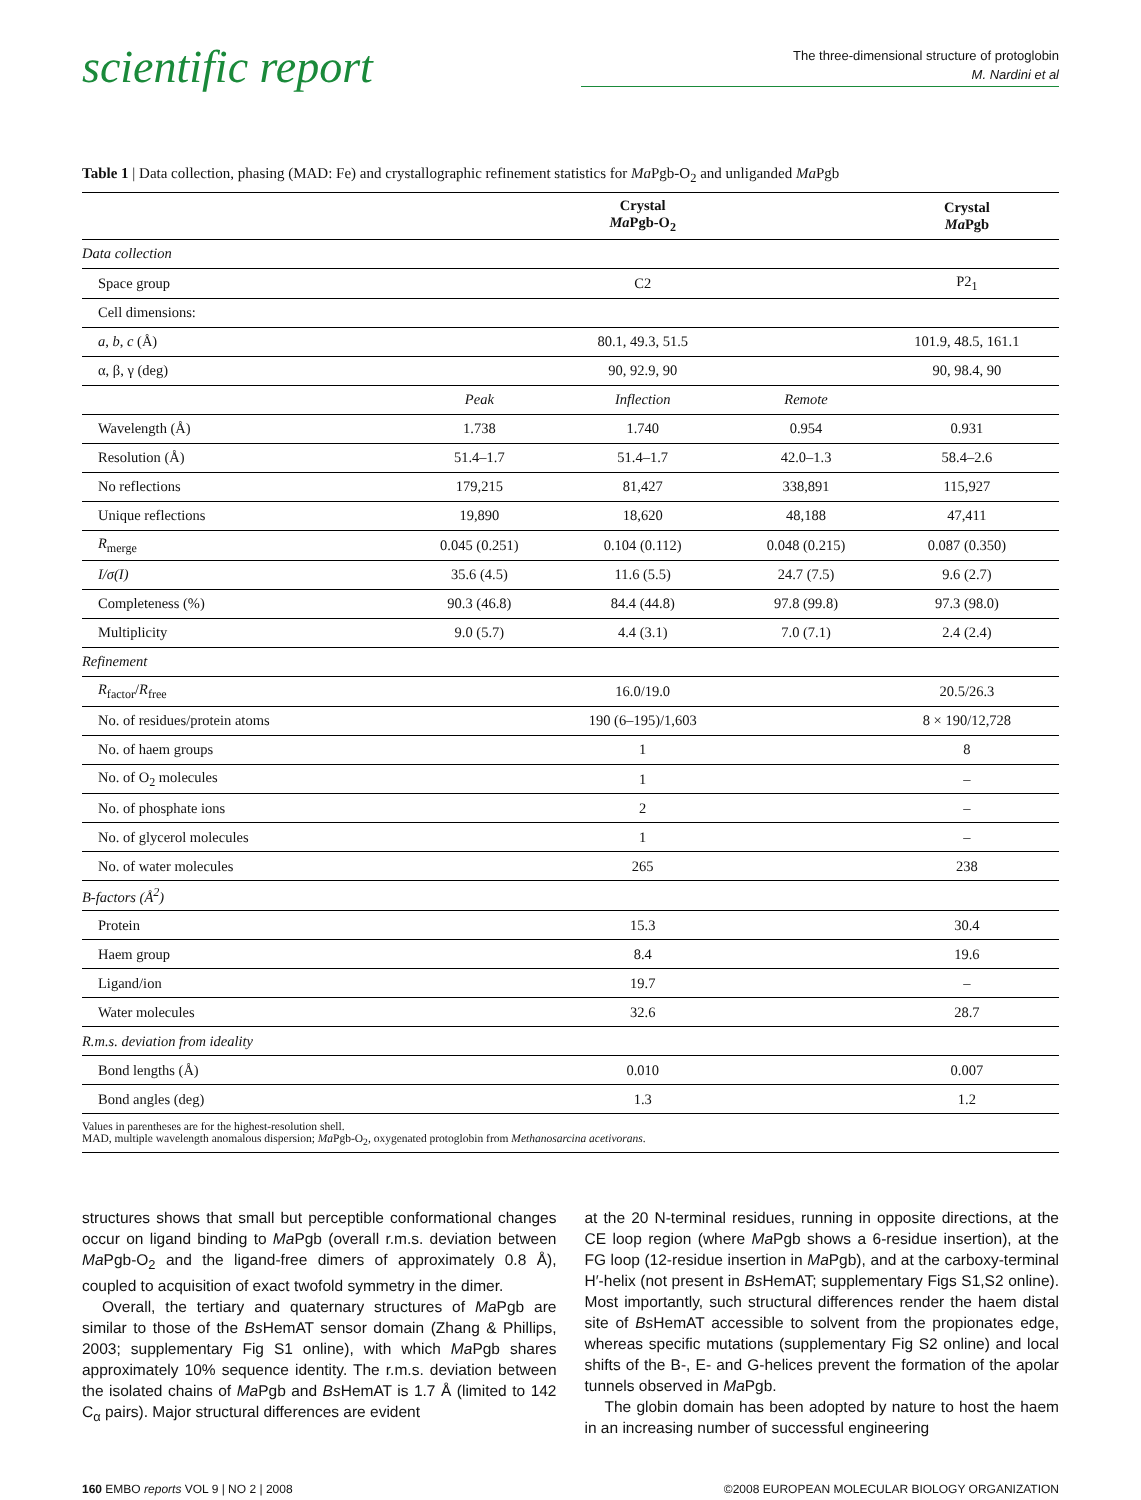scientific report
The three-dimensional structure of protoglobin
M. Nardini et al
Table 1 | Data collection, phasing (MAD: Fe) and crystallographic refinement statistics for Ma Pgb-O<sub>2</sub> and unliganded Ma Pgb
| | | Crystal Ma Pgb-O<sub>2</sub> | | Crystal Ma Pgb |
| --- | --- | --- | --- | --- |
| Data collection | | | | |
| Space group | | C2 | | P2<sub>1</sub> |
| Cell dimensions: | | | | |
| a , b , c (Å) | | 80.1, 49.3, 51.5 | | 101.9, 48.5, 161.1 |
| α, β, γ (deg) | | 90, 92.9, 90 | | 90, 98.4, 90 |
| | Peak | Inflection | Remote | |
| Wavelength (Å) | 1.738 | 1.740 | 0.954 | 0.931 |
| Resolution (Å) | 51.4–1.7 | 51.4–1.7 | 42.0–1.3 | 58.4–2.6 |
| No reflections | 179,215 | 81,427 | 338,891 | 115,927 |
| Unique reflections | 19,890 | 18,620 | 48,188 | 47,411 |
| R<sub>merge</sub> | 0.045 (0.251) | 0.104 (0.112) | 0.048 (0.215) | 0.087 (0.350) |
| I/σ(I) | 35.6 (4.5) | 11.6 (5.5) | 24.7 (7.5) | 9.6 (2.7) |
| Completeness (%) | 90.3 (46.8) | 84.4 (44.8) | 97.8 (99.8) | 97.3 (98.0) |
| Multiplicity | 9.0 (5.7) | 4.4 (3.1) | 7.0 (7.1) | 2.4 (2.4) |
| Refinement | | | | |
| R<sub>factor</sub>/ R<sub>free</sub> | | 16.0/19.0 | | 20.5/26.3 |
| No. of residues/protein atoms | | 190 (6–195)/1,603 | | 8 × 190/12,728 |
| No. of haem groups | | 1 | | 8 |
| No. of O<sub>2</sub> molecules | | 1 | | – |
| No. of phosphate ions | | 2 | | – |
| No. of glycerol molecules | | 1 | | – |
| No. of water molecules | | 265 | | 238 |
| B-factors (Å<sup>2</sup>) | | | | |
| Protein | | 15.3 | | 30.4 |
| Haem group | | 8.4 | | 19.6 |
| Ligand/ion | | 19.7 | | – |
| Water molecules | | 32.6 | | 28.7 |
| R.m.s. deviation from ideality | | | | |
| Bond lengths (Å) | | 0.010 | | 0.007 |
| Bond angles (deg) | | 1.3 | | 1.2 |
Values in parentheses are for the highest-resolution shell.
MAD, multiple wavelength anomalous dispersion; Ma Pgb-O<sub>2</sub>, oxygenated protoglobin from Methanosarcina acetivorans.
structures shows that small but perceptible conformational changes occur on ligand binding to Ma Pgb (overall r.m.s. deviation between Ma Pgb-O<sub>2</sub> and the ligand-free dimers of approximately 0.8 Å), coupled to acquisition of exact twofold symmetry in the dimer.
Overall, the tertiary and quaternary structures of Ma Pgb are similar to those of the Bs HemAT sensor domain (Zhang & Phillips, 2003; supplementary Fig S1 online), with which Ma Pgb shares approximately 10% sequence identity. The r.m.s. deviation between the isolated chains of Ma Pgb and Bs HemAT is 1.7 Å (limited to 142 C<sub>α</sub> pairs). Major structural differences are evident
at the 20 N-terminal residues, running in opposite directions, at the CE loop region (where Ma Pgb shows a 6-residue insertion), at the FG loop (12-residue insertion in Ma Pgb), and at the carboxy-terminal H′-helix (not present in Bs HemAT; supplementary Figs S1,S2 online). Most importantly, such structural differences render the haem distal site of Bs HemAT accessible to solvent from the propionates edge, whereas specific mutations (supplementary Fig S2 online) and local shifts of the B-, E- and G-helices prevent the formation of the apolar tunnels observed in Ma Pgb.
The globin domain has been adopted by nature to host the haem in an increasing number of successful engineering
160 EMBO reports VOL 9 | NO 2 | 2008 ©2008 EUROPEAN MOLECULAR BIOLOGY ORGANIZATION